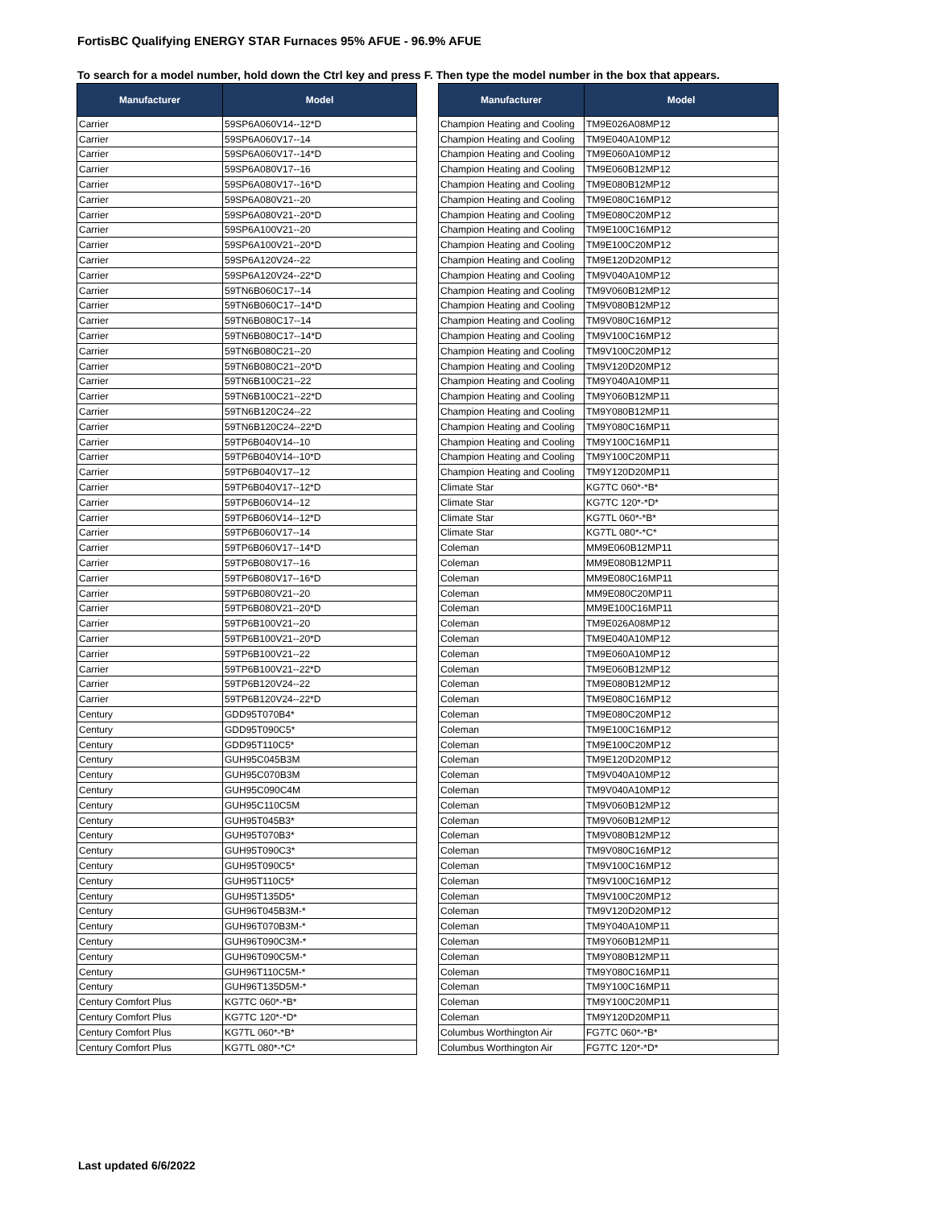FortisBC Qualifying ENERGY STAR Furnaces 95% AFUE - 96.9% AFUE
To search for a model number, hold down the Ctrl key and press F. Then type the model number in the box that appears.
| Manufacturer | Model |
| --- | --- |
| Carrier | 59SP6A060V14--12*D |
| Carrier | 59SP6A060V17--14 |
| Carrier | 59SP6A060V17--14*D |
| Carrier | 59SP6A080V17--16 |
| Carrier | 59SP6A080V17--16*D |
| Carrier | 59SP6A080V21--20 |
| Carrier | 59SP6A080V21--20*D |
| Carrier | 59SP6A100V21--20 |
| Carrier | 59SP6A100V21--20*D |
| Carrier | 59SP6A120V24--22 |
| Carrier | 59SP6A120V24--22*D |
| Carrier | 59TN6B060C17--14 |
| Carrier | 59TN6B060C17--14*D |
| Carrier | 59TN6B080C17--14 |
| Carrier | 59TN6B080C17--14*D |
| Carrier | 59TN6B080C21--20 |
| Carrier | 59TN6B080C21--20*D |
| Carrier | 59TN6B100C21--22 |
| Carrier | 59TN6B100C21--22*D |
| Carrier | 59TN6B120C24--22 |
| Carrier | 59TN6B120C24--22*D |
| Carrier | 59TP6B040V14--10 |
| Carrier | 59TP6B040V14--10*D |
| Carrier | 59TP6B040V17--12 |
| Carrier | 59TP6B040V17--12*D |
| Carrier | 59TP6B060V14--12 |
| Carrier | 59TP6B060V14--12*D |
| Carrier | 59TP6B060V17--14 |
| Carrier | 59TP6B060V17--14*D |
| Carrier | 59TP6B080V17--16 |
| Carrier | 59TP6B080V17--16*D |
| Carrier | 59TP6B080V21--20 |
| Carrier | 59TP6B080V21--20*D |
| Carrier | 59TP6B100V21--20 |
| Carrier | 59TP6B100V21--20*D |
| Carrier | 59TP6B100V21--22 |
| Carrier | 59TP6B100V21--22*D |
| Carrier | 59TP6B120V24--22 |
| Carrier | 59TP6B120V24--22*D |
| Century | GDD95T070B4* |
| Century | GDD95T090C5* |
| Century | GDD95T110C5* |
| Century | GUH95C045B3M |
| Century | GUH95C070B3M |
| Century | GUH95C090C4M |
| Century | GUH95C110C5M |
| Century | GUH95T045B3* |
| Century | GUH95T070B3* |
| Century | GUH95T090C3* |
| Century | GUH95T090C5* |
| Century | GUH95T110C5* |
| Century | GUH95T135D5* |
| Century | GUH96T045B3M-* |
| Century | GUH96T070B3M-* |
| Century | GUH96T090C3M-* |
| Century | GUH96T090C5M-* |
| Century | GUH96T110C5M-* |
| Century | GUH96T135D5M-* |
| Century Comfort Plus | KG7TC 060*-*B* |
| Century Comfort Plus | KG7TC 120*-*D* |
| Century Comfort Plus | KG7TL 060*-*B* |
| Century Comfort Plus | KG7TL 080*-*C* |
| Manufacturer | Model |
| --- | --- |
| Champion Heating and Cooling | TM9E026A08MP12 |
| Champion Heating and Cooling | TM9E040A10MP12 |
| Champion Heating and Cooling | TM9E060A10MP12 |
| Champion Heating and Cooling | TM9E060B12MP12 |
| Champion Heating and Cooling | TM9E080B12MP12 |
| Champion Heating and Cooling | TM9E080C16MP12 |
| Champion Heating and Cooling | TM9E080C20MP12 |
| Champion Heating and Cooling | TM9E100C16MP12 |
| Champion Heating and Cooling | TM9E100C20MP12 |
| Champion Heating and Cooling | TM9E120D20MP12 |
| Champion Heating and Cooling | TM9V040A10MP12 |
| Champion Heating and Cooling | TM9V060B12MP12 |
| Champion Heating and Cooling | TM9V080B12MP12 |
| Champion Heating and Cooling | TM9V080C16MP12 |
| Champion Heating and Cooling | TM9V100C16MP12 |
| Champion Heating and Cooling | TM9V100C20MP12 |
| Champion Heating and Cooling | TM9V120D20MP12 |
| Champion Heating and Cooling | TM9Y040A10MP11 |
| Champion Heating and Cooling | TM9Y060B12MP11 |
| Champion Heating and Cooling | TM9Y080B12MP11 |
| Champion Heating and Cooling | TM9Y080C16MP11 |
| Champion Heating and Cooling | TM9Y100C16MP11 |
| Champion Heating and Cooling | TM9Y100C20MP11 |
| Champion Heating and Cooling | TM9Y120D20MP11 |
| Climate Star | KG7TC 060*-*B* |
| Climate Star | KG7TC 120*-*D* |
| Climate Star | KG7TL 060*-*B* |
| Climate Star | KG7TL 080*-*C* |
| Coleman | MM9E060B12MP11 |
| Coleman | MM9E080B12MP11 |
| Coleman | MM9E080C16MP11 |
| Coleman | MM9E080C20MP11 |
| Coleman | MM9E100C16MP11 |
| Coleman | TM9E026A08MP12 |
| Coleman | TM9E040A10MP12 |
| Coleman | TM9E060A10MP12 |
| Coleman | TM9E060B12MP12 |
| Coleman | TM9E080B12MP12 |
| Coleman | TM9E080C16MP12 |
| Coleman | TM9E080C20MP12 |
| Coleman | TM9E100C16MP12 |
| Coleman | TM9E100C20MP12 |
| Coleman | TM9E120D20MP12 |
| Coleman | TM9V040A10MP12 |
| Coleman | TM9V040A10MP12 |
| Coleman | TM9V060B12MP12 |
| Coleman | TM9V060B12MP12 |
| Coleman | TM9V080B12MP12 |
| Coleman | TM9V080C16MP12 |
| Coleman | TM9V100C16MP12 |
| Coleman | TM9V100C16MP12 |
| Coleman | TM9V100C20MP12 |
| Coleman | TM9V120D20MP12 |
| Coleman | TM9Y040A10MP11 |
| Coleman | TM9Y060B12MP11 |
| Coleman | TM9Y080B12MP11 |
| Coleman | TM9Y080C16MP11 |
| Coleman | TM9Y100C16MP11 |
| Coleman | TM9Y100C20MP11 |
| Coleman | TM9Y120D20MP11 |
| Columbus Worthington Air | FG7TC 060*-*B* |
| Columbus Worthington Air | FG7TC 120*-*D* |
Last updated 6/6/2022